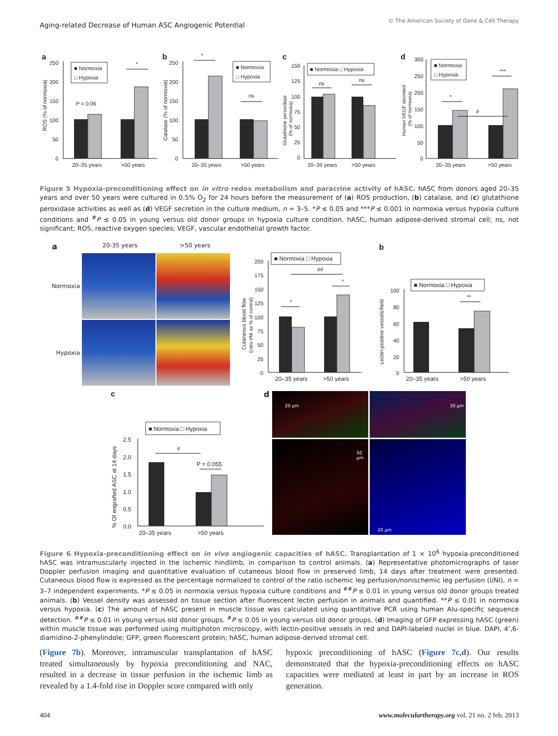Aging-related Decrease of Human ASC Angiogenic Potential
© The American Society of Gene & Cell Therapy
a
250
200
150
100
50
0
ROS (% of normoxia)
P = 0.06
*
■ Normoxia
□ Hypoxia
20–35 years
>50 years
b
250
200
150
100
50
0
Catalase (% of normoxia)
*
ns
■ Normoxia
□ Hypoxia
20–35 years
>50 years
c
150
125
100
75
50
25
0
Glutathione peroxidase
(% of normoxia)
ns
ns
■ Normoxia □ Hypoxia
20–35 years
>50 years
d
300
250
200
150
100
50
0
Human VEGF secreted
(% of normoxia)
*
***
#
■ Normoxia
□ Hypoxia
20–35 years
>50 years
Figure 5 Hypoxia-preconditioning effect on in vitro redox metabolism and paracrine activity of hASC. hASC from donors aged 20–35 years and over 50 years were cultured in 0.5% O<sub>2</sub> for 24 hours before the measurement of (a) ROS production, (b) catalase, and (c) glutathione peroxidase activities as well as (d) VEGF secretion in the culture medium, n = 3–5. *P ≤ 0.05 and ***P ≤ 0.001 in normoxia versus hypoxia culture conditions and <sup>#</sup>P ≤ 0.05 in young versus old donor groups in hypoxia culture condition. hASC, human adipose-derived stromal cell; ns, not significant; ROS, reactive oxygen species; VEGF, vascular endothelial growth factor.
a 20-35 years >50 years
Normoxia
Hypoxia
200
175
150
125
100
75
50
25
0
Cutaneous blood flow
(ratio I/NI as % of control)
*
*
##
■ Normoxia □ Hypoxia
20–35 years
>50 years
b
100
80
60
40
20
0
Lectin-positive vessels/field
**
■ Normoxia □ Hypoxia
20–35 years
>50 years
c
2.5
2.0
1.5
1.0
0.5
0.0
% Of engrafted ASC at 14 days
#
P = 0.055
■ Normoxia □ Hypoxia
20–35 years
>50 years
d
20 µm
30 µm
50 µm
20 µm
Figure 6 Hypoxia-preconditioning effect on in vivo angiogenic capacities of hASC. Transplantation of 1 × 10<sup>6</sup> hypoxia-preconditioned hASC was intramuscularly injected in the ischemic hindlimb, in comparison to control animals. (a) Representative photomicrographs of laser Doppler perfusion imaging and quantitative evaluation of cutaneous blood flow in preserved limb, 14 days after treatment were presented. Cutaneous blood flow is expressed as the percentage normalized to control of the ratio ischemic leg perfusion/nonischemic leg perfusion (I/NI), n = 3–7 independent experiments. *P ≤ 0.05 in normoxia versus hypoxia culture conditions and <sup>##</sup>P ≤ 0.01 in young versus old donor groups treated animals. (b) Vessel density was assessed on tissue section after fluorescent lectin perfusion in animals and quantified. **P ≤ 0.01 in normoxia versus hypoxia. (c) The amount of hASC present in muscle tissue was calculated using quantitative PCR using human Alu-specific sequence detection. <sup>##</sup>P ≤ 0.01 in young versus old donor groups. <sup>#</sup>P ≤ 0.05 in young versus old donor groups. (d) Imaging of GFP expressing hASC (green) within muscle tissue was performed using multiphoton microscopy, with lectin-positive vessels in red and DAPI-labeled nuclei in blue. DAPI, 4’,6-diamidino-2-phenylindole; GFP, green fluorescent protein; hASC, human adipose-derived stromal cell.
(Figure 7b). Moreover, intramuscular transplantation of hASC treated simultaneously by hypoxia preconditioning and NAC, resulted in a decrease in tissue perfusion in the ischemic limb as revealed by a 1.4-fold rise in Doppler score compared with only
hypoxic preconditioning of hASC (Figure 7c,d). Our results demonstrated that the hypoxia-preconditioning effects on hASC capacities were mediated at least in part by an increase in ROS generation.
404 www.moleculartherapy.org vol. 21 no. 2 feb. 2013